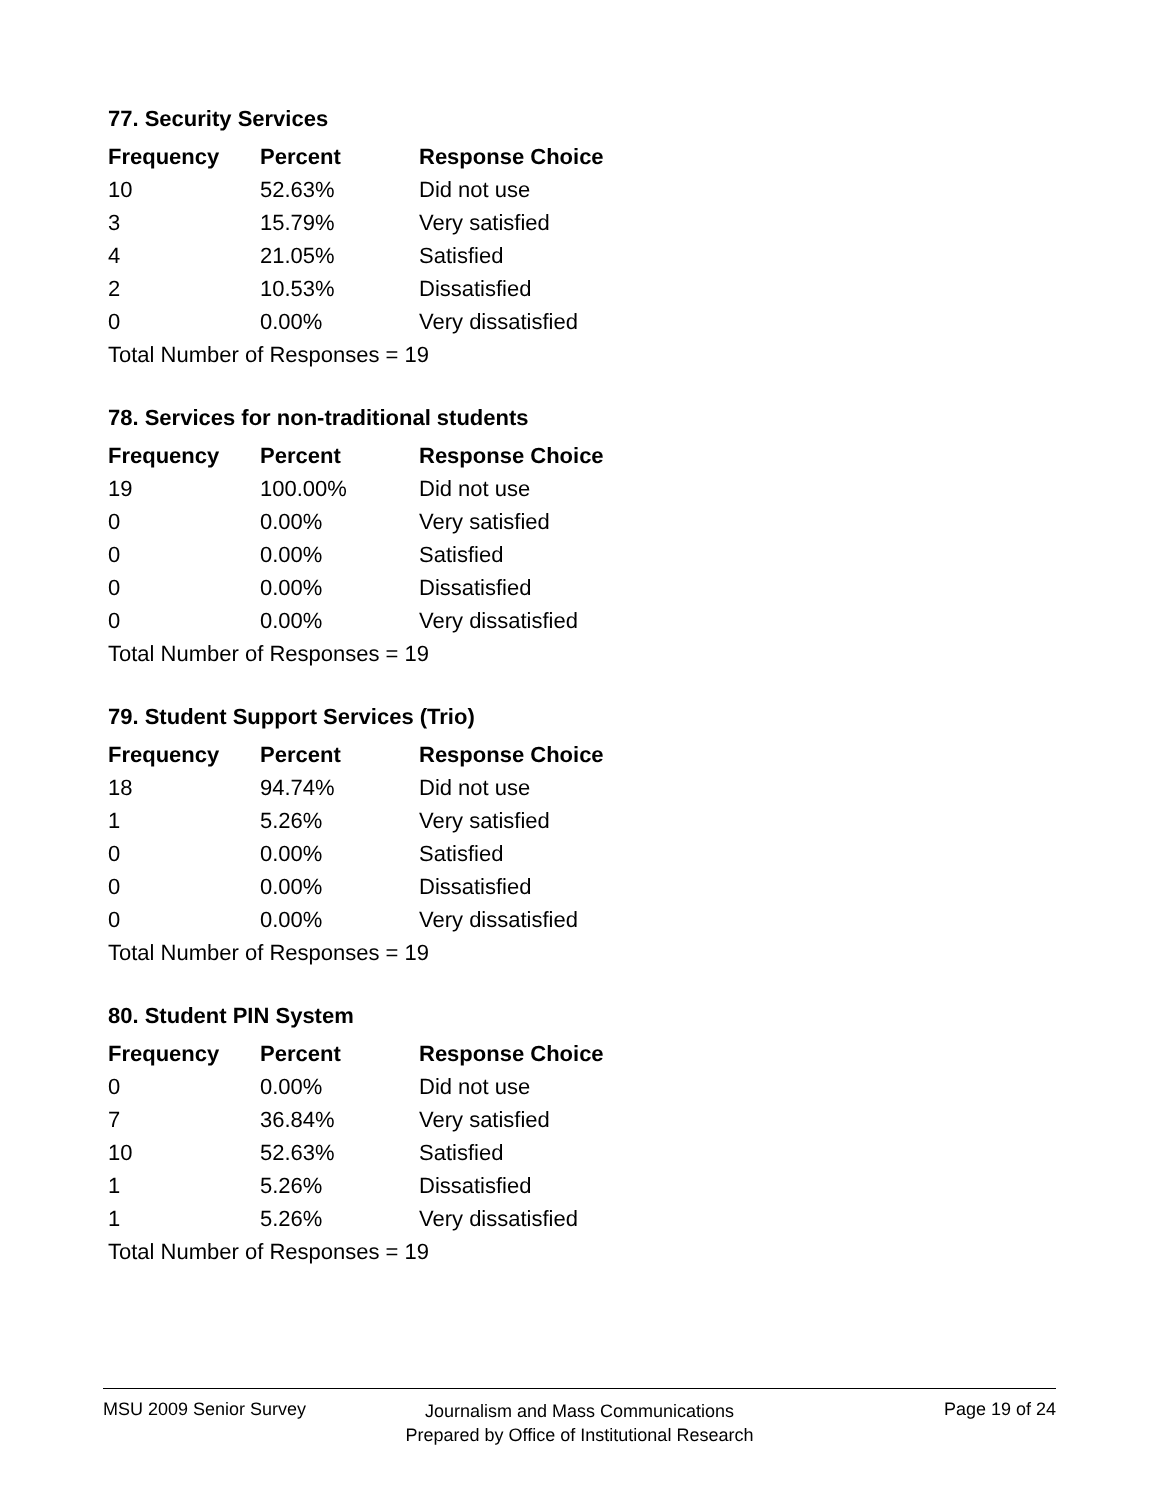77. Security Services
| Frequency | Percent | Response Choice |
| --- | --- | --- |
| 10 | 52.63% | Did not use |
| 3 | 15.79% | Very satisfied |
| 4 | 21.05% | Satisfied |
| 2 | 10.53% | Dissatisfied |
| 0 | 0.00% | Very dissatisfied |
| Total Number of Responses = 19 | | |
78. Services for non-traditional students
| Frequency | Percent | Response Choice |
| --- | --- | --- |
| 19 | 100.00% | Did not use |
| 0 | 0.00% | Very satisfied |
| 0 | 0.00% | Satisfied |
| 0 | 0.00% | Dissatisfied |
| 0 | 0.00% | Very dissatisfied |
| Total Number of Responses = 19 | | |
79. Student Support Services (Trio)
| Frequency | Percent | Response Choice |
| --- | --- | --- |
| 18 | 94.74% | Did not use |
| 1 | 5.26% | Very satisfied |
| 0 | 0.00% | Satisfied |
| 0 | 0.00% | Dissatisfied |
| 0 | 0.00% | Very dissatisfied |
| Total Number of Responses = 19 | | |
80. Student PIN System
| Frequency | Percent | Response Choice |
| --- | --- | --- |
| 0 | 0.00% | Did not use |
| 7 | 36.84% | Very satisfied |
| 10 | 52.63% | Satisfied |
| 1 | 5.26% | Dissatisfied |
| 1 | 5.26% | Very dissatisfied |
| Total Number of Responses = 19 | | |
MSU 2009 Senior Survey
Journalism and Mass Communications
Prepared by Office of Institutional Research
Page 19 of 24